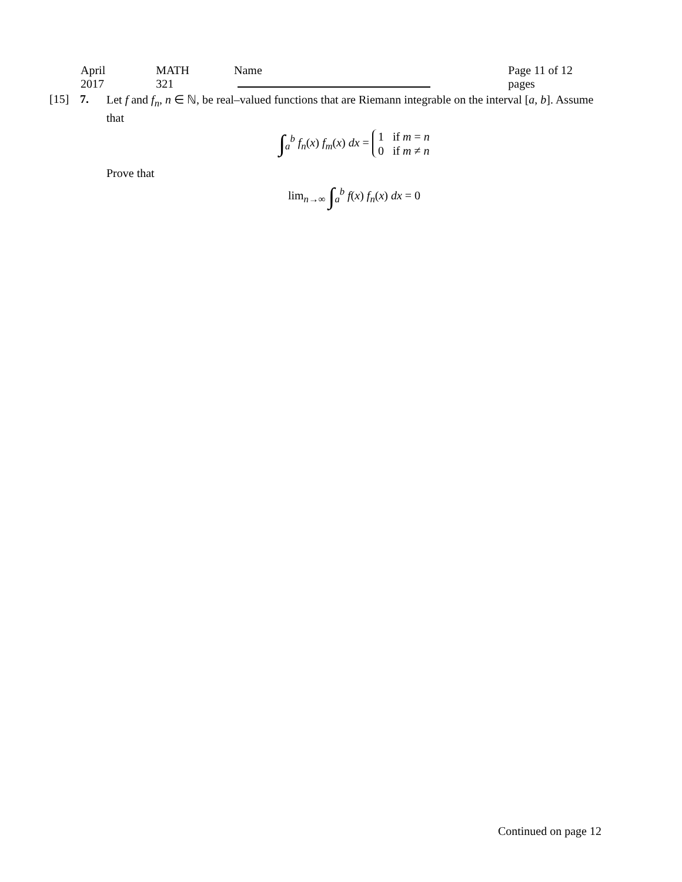April 2017 MATH 321 Name Page 11 of 12 pages
[15] 7.
Let f and f<sub>n</sub>, n ∈ ℕ, be real–valued functions that are Riemann integrable on the interval [a, b]. Assume that
∫<sub>a</sub><sup>b</sup> f<sub>n</sub>(x) f<sub>m</sub>(x) dx = 1 if m = n
0 if m ≠ n
Prove that
lim<sub>n→∞</sub> ∫<sub>a</sub><sup>b</sup> f(x) f<sub>n</sub>(x) dx = 0
Continued on page 12